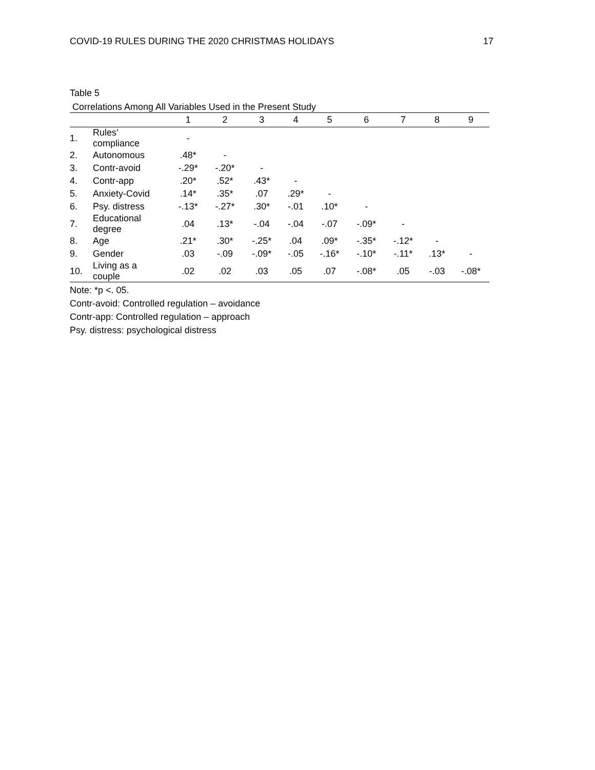COVID-19 RULES DURING THE 2020 CHRISTMAS HOLIDAYS 17
Table 5
Correlations Among All Variables Used in the Present Study
| | | 1 | 2 | 3 | 4 | 5 | 6 | 7 | 8 | 9 |
| --- | --- | --- | --- | --- | --- | --- | --- | --- | --- | --- |
| 1. | Rules’ compliance | - | | | | | | | | |
| 2. | Autonomous | .48* | - | | | | | | | |
| 3. | Contr-avoid | -.29* | -.20* | - | | | | | | |
| 4. | Contr-app | .20* | .52* | .43* | - | | | | | |
| 5. | Anxiety-Covid | .14* | .35* | .07 | .29* | - | | | | |
| 6. | Psy. distress | -.13* | -.27* | .30* | -.01 | .10* | - | | | |
| 7. | Educational degree | .04 | .13* | -.04 | -.04 | -.07 | -.09* | - | | |
| 8. | Age | .21* | .30* | -.25* | .04 | .09* | -.35* | -.12* | - | |
| 9. | Gender | .03 | -.09 | -.09* | -.05 | -.16* | -.10* | -.11* | .13* | - |
| 10. | Living as a couple | .02 | .02 | .03 | .05 | .07 | -.08* | .05 | -.03 | -.08* |
Note: *p <. 05.
Contr-avoid: Controlled regulation – avoidance
Contr-app: Controlled regulation – approach
Psy. distress: psychological distress